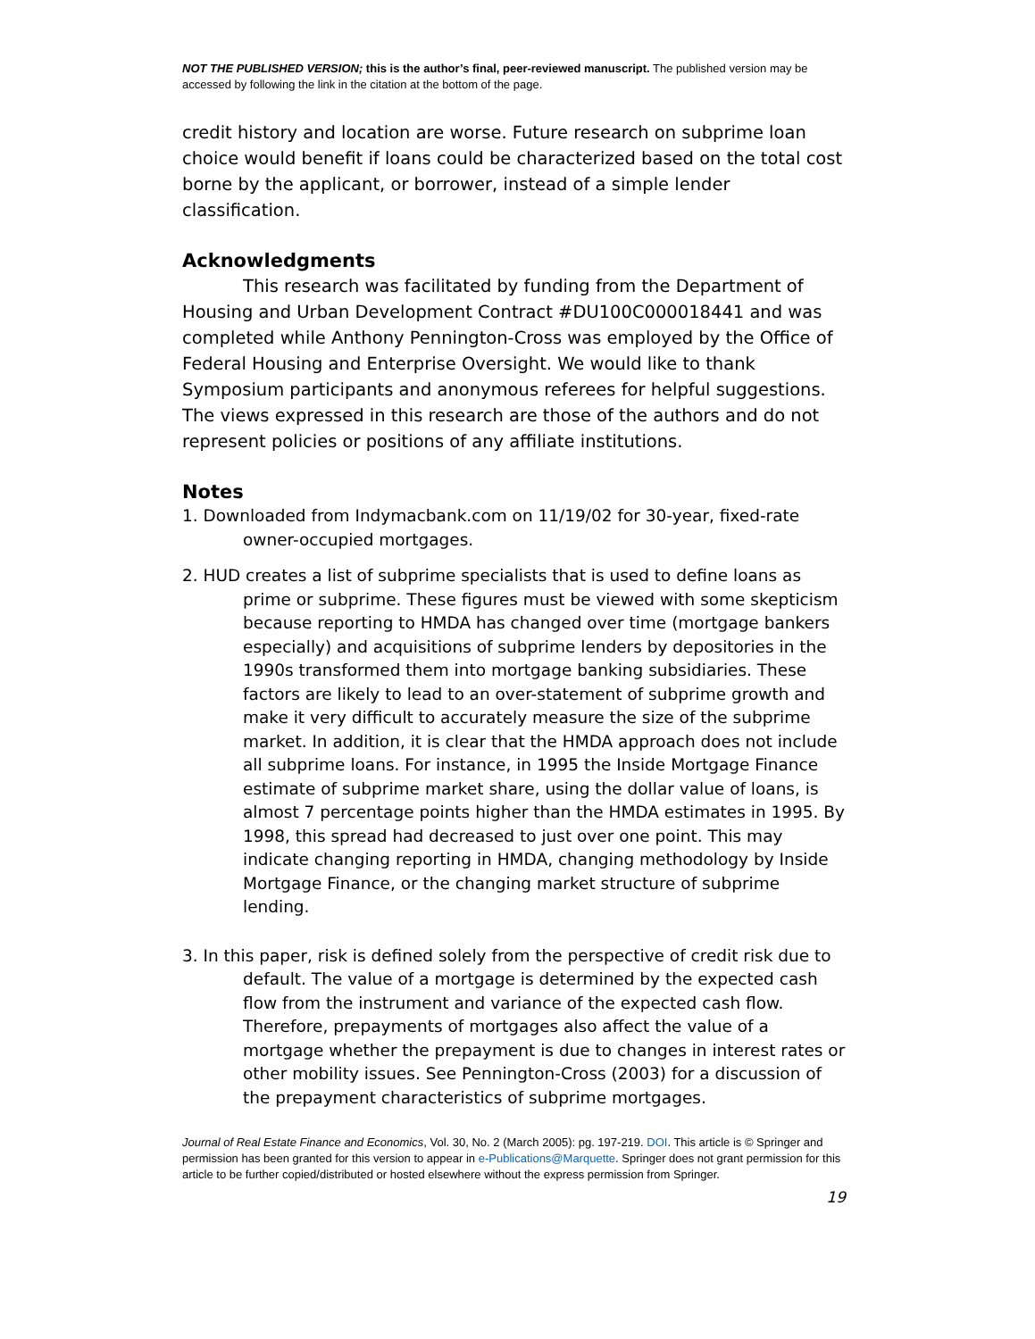NOT THE PUBLISHED VERSION; this is the author’s final, peer-reviewed manuscript. The published version may be accessed by following the link in the citation at the bottom of the page.
credit history and location are worse. Future research on subprime loan choice would benefit if loans could be characterized based on the total cost borne by the applicant, or borrower, instead of a simple lender classification.
Acknowledgments
This research was facilitated by funding from the Department of Housing and Urban Development Contract #DU100C000018441 and was completed while Anthony Pennington-Cross was employed by the Office of Federal Housing and Enterprise Oversight. We would like to thank Symposium participants and anonymous referees for helpful suggestions. The views expressed in this research are those of the authors and do not represent policies or positions of any affiliate institutions.
Notes
1. Downloaded from Indymacbank.com on 11/19/02 for 30-year, fixed-rate owner-occupied mortgages.
2. HUD creates a list of subprime specialists that is used to define loans as prime or subprime. These figures must be viewed with some skepticism because reporting to HMDA has changed over time (mortgage bankers especially) and acquisitions of subprime lenders by depositories in the 1990s transformed them into mortgage banking subsidiaries. These factors are likely to lead to an over-statement of subprime growth and make it very difficult to accurately measure the size of the subprime market. In addition, it is clear that the HMDA approach does not include all subprime loans. For instance, in 1995 the Inside Mortgage Finance estimate of subprime market share, using the dollar value of loans, is almost 7 percentage points higher than the HMDA estimates in 1995. By 1998, this spread had decreased to just over one point. This may indicate changing reporting in HMDA, changing methodology by Inside Mortgage Finance, or the changing market structure of subprime lending.
3. In this paper, risk is defined solely from the perspective of credit risk due to default. The value of a mortgage is determined by the expected cash flow from the instrument and variance of the expected cash flow. Therefore, prepayments of mortgages also affect the value of a mortgage whether the prepayment is due to changes in interest rates or other mobility issues. See Pennington-Cross (2003) for a discussion of the prepayment characteristics of subprime mortgages.
Journal of Real Estate Finance and Economics, Vol. 30, No. 2 (March 2005): pg. 197-219. DOI. This article is © Springer and permission has been granted for this version to appear in e-Publications@Marquette. Springer does not grant permission for this article to be further copied/distributed or hosted elsewhere without the express permission from Springer.
19